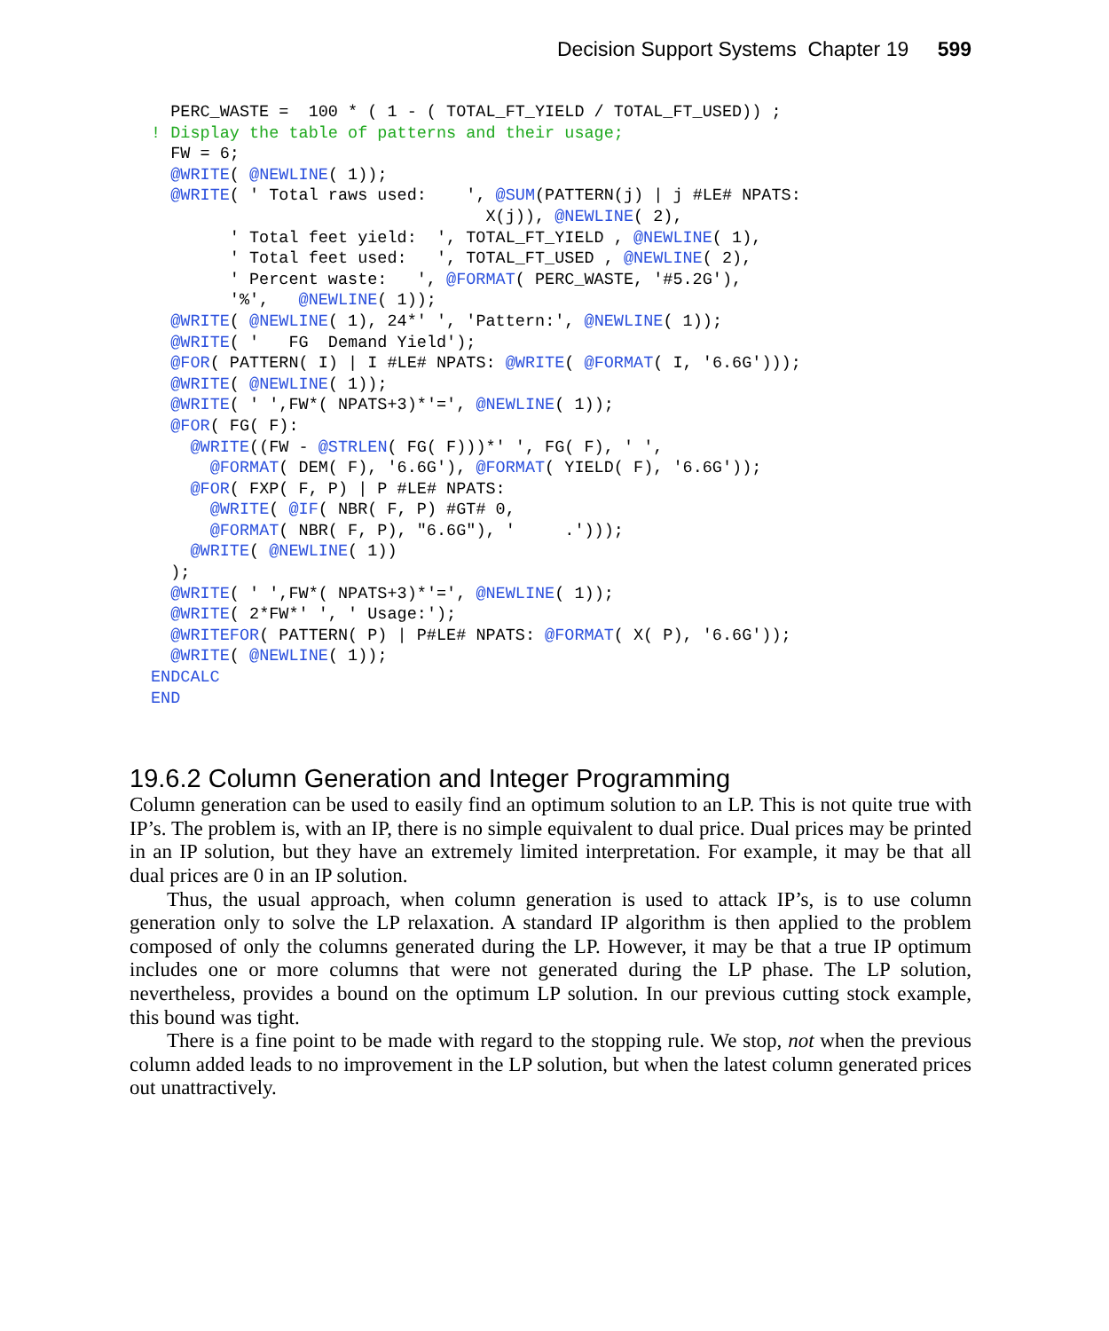Decision Support Systems Chapter 19 599
  PERC_WASTE =  100 * ( 1 - ( TOTAL_FT_YIELD / TOTAL_FT_USED)) ;
! Display the table of patterns and their usage;
  FW = 6;
  @WRITE( @NEWLINE( 1));
  @WRITE( ' Total raws used:    ', @SUM(PATTERN(j) | j #LE# NPATS:
                                  X(j)), @NEWLINE( 2),
        ' Total feet yield:  ', TOTAL_FT_YIELD , @NEWLINE( 1),
        ' Total feet used:   ', TOTAL_FT_USED , @NEWLINE( 2),
        ' Percent waste:   ', @FORMAT( PERC_WASTE, '#5.2G'),
        '%',   @NEWLINE( 1));
  @WRITE( @NEWLINE( 1), 24*' ', 'Pattern:', @NEWLINE( 1));
  @WRITE( '   FG  Demand Yield');
  @FOR( PATTERN( I) | I #LE# NPATS: @WRITE( @FORMAT( I, '6.6G')));
  @WRITE( @NEWLINE( 1));
  @WRITE( ' ',FW*( NPATS+3)*'=', @NEWLINE( 1));
  @FOR( FG( F):
    @WRITE((FW - @STRLEN( FG( F)))*' ', FG( F), ' ',
      @FORMAT( DEM( F), '6.6G'), @FORMAT( YIELD( F), '6.6G'));
    @FOR( FXP( F, P) | P #LE# NPATS:
      @WRITE( @IF( NBR( F, P) #GT# 0,
      @FORMAT( NBR( F, P), "6.6G"), '     .')));
    @WRITE( @NEWLINE( 1))
  );
  @WRITE( ' ',FW*( NPATS+3)*'=', @NEWLINE( 1));
  @WRITE( 2*FW*' ', ' Usage:');
  @WRITEFOR( PATTERN( P) | P#LE# NPATS: @FORMAT( X( P), '6.6G'));
  @WRITE( @NEWLINE( 1));
ENDCALC
END
19.6.2 Column Generation and Integer Programming
Column generation can be used to easily find an optimum solution to an LP. This is not quite true with IP’s. The problem is, with an IP, there is no simple equivalent to dual price. Dual prices may be printed in an IP solution, but they have an extremely limited interpretation. For example, it may be that all dual prices are 0 in an IP solution.
Thus, the usual approach, when column generation is used to attack IP’s, is to use column generation only to solve the LP relaxation. A standard IP algorithm is then applied to the problem composed of only the columns generated during the LP. However, it may be that a true IP optimum includes one or more columns that were not generated during the LP phase. The LP solution, nevertheless, provides a bound on the optimum LP solution. In our previous cutting stock example, this bound was tight.
There is a fine point to be made with regard to the stopping rule. We stop, not when the previous column added leads to no improvement in the LP solution, but when the latest column generated prices out unattractively.